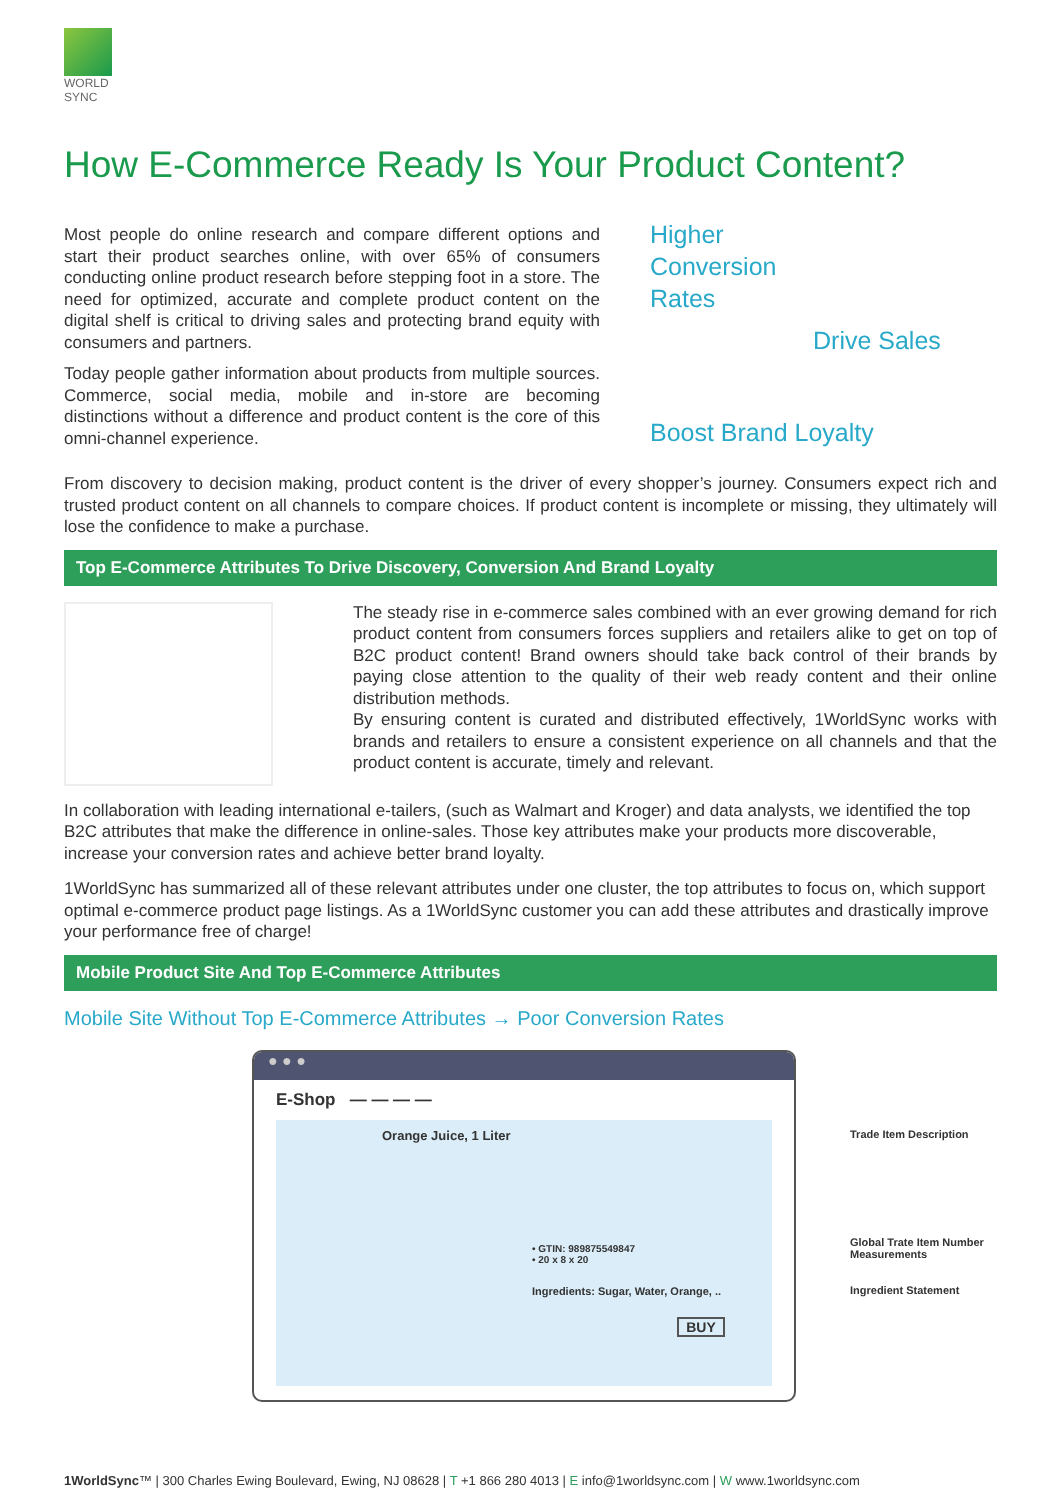WORLD
SYNC
How E-Commerce Ready Is Your Product Content?
Most people do online research and compare different options and start their product searches online, with over 65% of consumers conducting online product research before stepping foot in a store. The need for optimized, accurate and complete product content on the digital shelf is critical to driving sales and protecting brand equity with consumers and partners.
Today people gather information about products from multiple sources. Commerce, social media, mobile and in-store are becoming distinctions without a difference and product content is the core of this omni-channel experience.
Higher
Conversion
Rates
Drive Sales
Boost Brand Loyalty
From discovery to decision making, product content is the driver of every shopper’s journey. Consumers expect rich and trusted product content on all channels to compare choices. If product content is incomplete or missing, they ultimately will lose the confidence to make a purchase.
Top E-Commerce Attributes To Drive Discovery, Conversion And Brand Loyalty
The steady rise in e-commerce sales combined with an ever growing demand for rich product content from consumers forces suppliers and retailers alike to get on top of B2C product content! Brand owners should take back control of their brands by paying close attention to the quality of their web ready content and their online distribution methods.
By ensuring content is curated and distributed effectively, 1WorldSync works with brands and retailers to ensure a consistent experience on all channels and that the product content is accurate, timely and relevant.
In collaboration with leading international e-tailers, (such as Walmart and Kroger) and data analysts, we identified the top B2C attributes that make the difference in online-sales. Those key attributes make your products more discoverable, increase your conversion rates and achieve better brand loyalty.
1WorldSync has summarized all of these relevant attributes under one cluster, the top attributes to focus on, which support optimal e-commerce product page listings. As a 1WorldSync customer you can add these attributes and drastically improve your performance free of charge!
Mobile Product Site And Top E-Commerce Attributes
Mobile Site Without Top E-Commerce Attributes → Poor Conversion Rates
● ● ●
E-Shop — — — —
Orange Juice, 1 Liter
• GTIN: 989875549847
• 20 x 8 x 20
Ingredients: Sugar, Water, Orange, ..
BUY
Trade Item Description
Global Trate Item Number
Measurements
Ingredient Statement
1WorldSync™ | 300 Charles Ewing Boulevard, Ewing, NJ 08628 | T +1 866 280 4013 | E info@1worldsync.com | W www.1worldsync.com